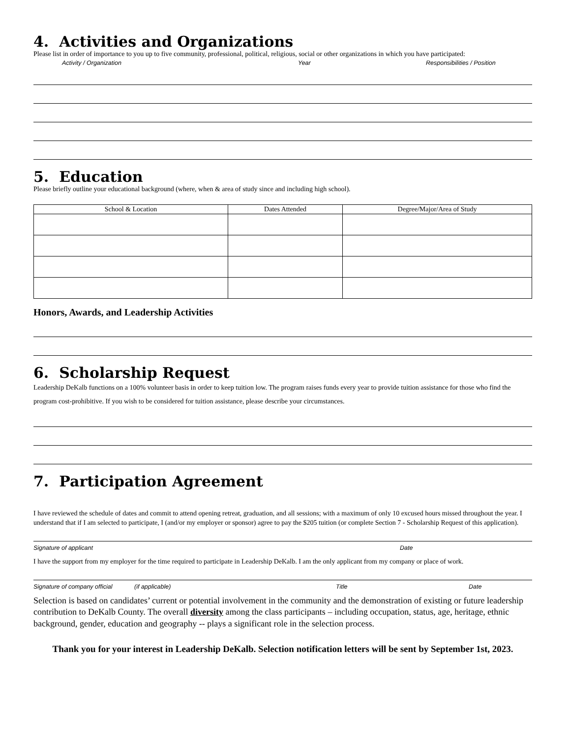4. Activities and Organizations
Please list in order of importance to you up to five community, professional, political, religious, social or other organizations in which you have participated:
Activity / Organization Year Responsibilities / Position
5. Education
Please briefly outline your educational background (where, when & area of study since and including high school).
| School & Location | Dates Attended | Degree/Major/Area of Study |
| --- | --- | --- |
Honors, Awards, and Leadership Activities
6. Scholarship Request
Leadership DeKalb functions on a 100% volunteer basis in order to keep tuition low. The program raises funds every year to provide tuition assistance for those who find the program cost-prohibitive. If you wish to be considered for tuition assistance, please describe your circumstances.
7. Participation Agreement
I have reviewed the schedule of dates and commit to attend opening retreat, graduation, and all sessions; with a maximum of only 10 excused hours missed throughout the year. I understand that if I am selected to participate, I (and/or my employer or sponsor) agree to pay the $205 tuition (or complete Section 7 - Scholarship Request of this application).
Signature of applicant Date
I have the support from my employer for the time required to participate in Leadership DeKalb. I am the only applicant from my company or place of work.
Signature of company official (if applicable) Title Date
Selection is based on candidates’ current or potential involvement in the community and the demonstration of existing or future leadership contribution to DeKalb County. The overall diversity among the class participants – including occupation, status, age, heritage, ethnic background, gender, education and geography -- plays a significant role in the selection process.
Thank you for your interest in Leadership DeKalb. Selection notification letters will be sent by September 1st, 2023.